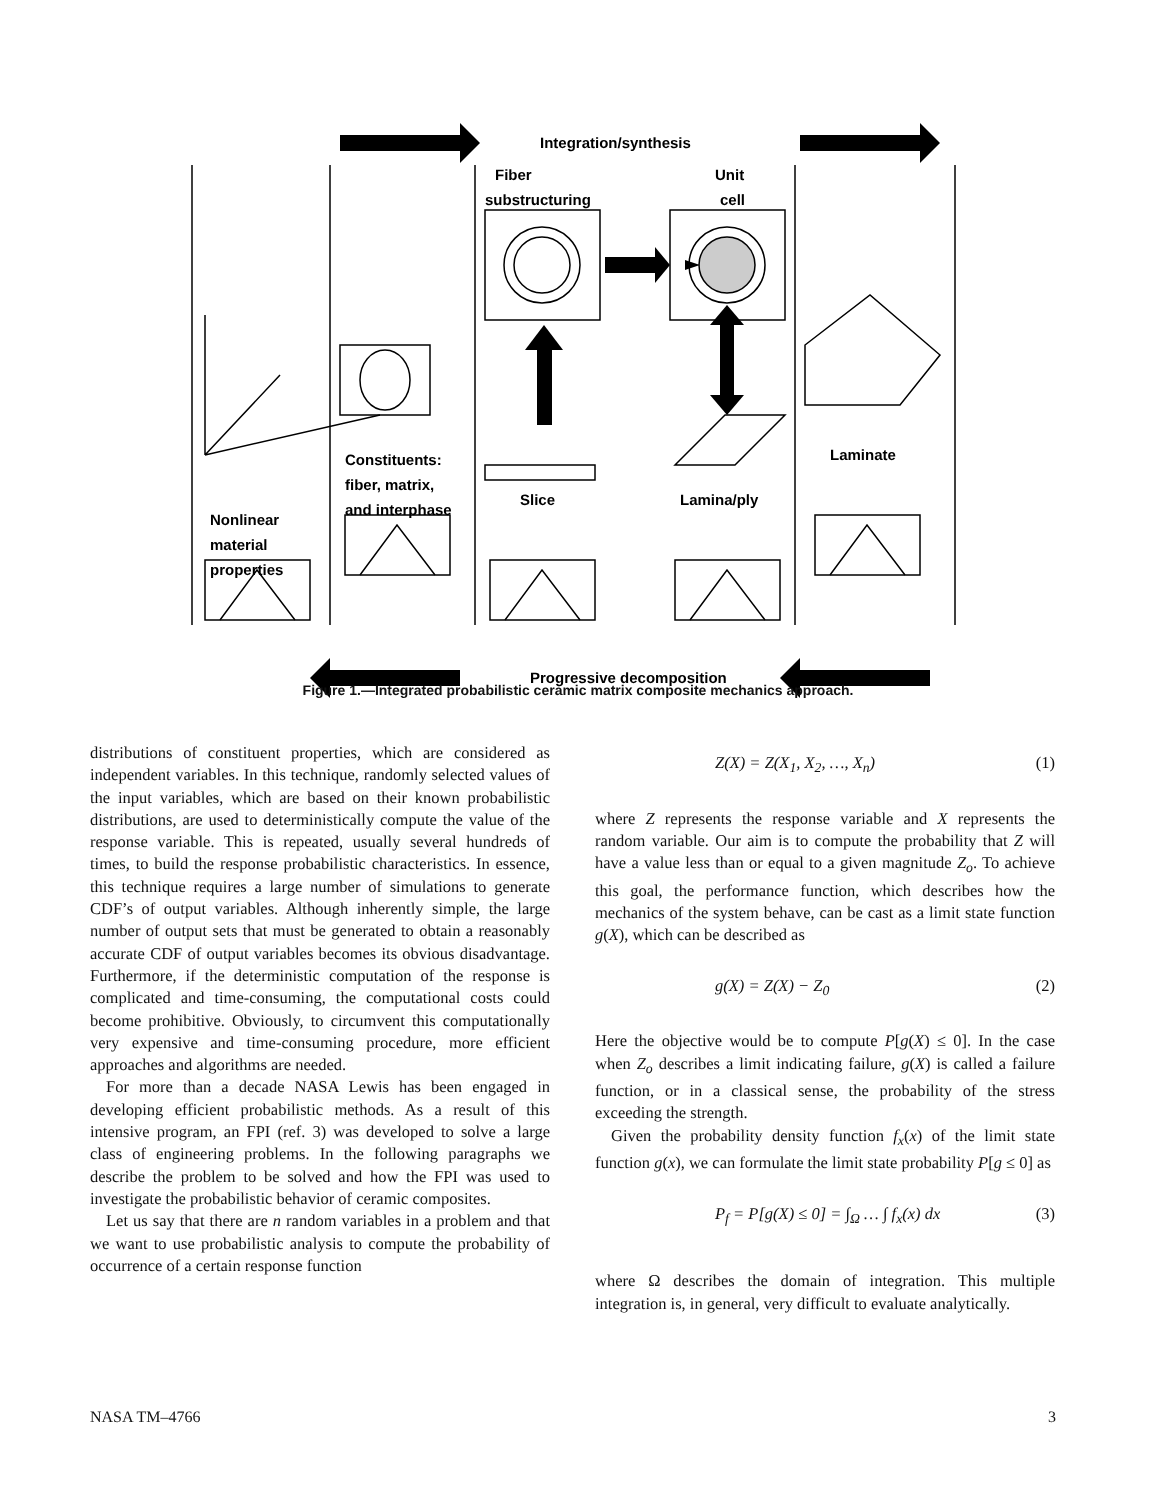Integration/synthesis
Fiber
substructuring
Unit
cell
Nonlinear
material
properties
Constituents:
fiber, matrix,
and interphase
Slice
Lamina/ply
Laminate
Progressive decomposition
Figure 1.—Integrated probabilistic ceramic matrix composite mechanics approach.
distributions of constituent properties, which are considered as independent variables. In this technique, randomly selected values of the input variables, which are based on their known probabilistic distributions, are used to deterministically compute the value of the response variable. This is repeated, usually several hundreds of times, to build the response probabilistic characteristics. In essence, this technique requires a large number of simulations to generate CDF’s of output variables. Although inherently simple, the large number of output sets that must be generated to obtain a reasonably accurate CDF of output variables becomes its obvious disadvantage. Furthermore, if the deterministic computation of the response is complicated and time-consuming, the computational costs could become prohibitive. Obviously, to circumvent this computationally very expensive and time-consuming procedure, more efficient approaches and algorithms are needed.
For more than a decade NASA Lewis has been engaged in developing efficient probabilistic methods. As a result of this intensive program, an FPI (ref. 3) was developed to solve a large class of engineering problems. In the following paragraphs we describe the problem to be solved and how the FPI was used to investigate the probabilistic behavior of ceramic composites.
Let us say that there are n random variables in a problem and that we want to use probabilistic analysis to compute the probability of occurrence of a certain response function
Z(X) = Z(X<sub>1</sub>, X<sub>2</sub>, …, X<sub>n</sub>) (1)
where Z represents the response variable and X represents the random variable. Our aim is to compute the probability that Z will have a value less than or equal to a given magnitude Z<sub>o</sub>. To achieve this goal, the performance function, which describes how the mechanics of the system behave, can be cast as a limit state function g(X), which can be described as
g(X) = Z(X) − Z<sub>0</sub> (2)
Here the objective would be to compute P[g(X) ≤ 0]. In the case when Z<sub>o</sub> describes a limit indicating failure, g(X) is called a failure function, or in a classical sense, the probability of the stress exceeding the strength.
Given the probability density function f<sub>x</sub>(x) of the limit state function g(x), we can formulate the limit state probability P[g ≤ 0] as
P<sub>f</sub> = P[g(X) ≤ 0] = ∫<sub>Ω</sub> … ∫ f<sub>x</sub>(x) dx (3)
where Ω describes the domain of integration. This multiple integration is, in general, very difficult to evaluate analytically.
NASA TM–4766 3